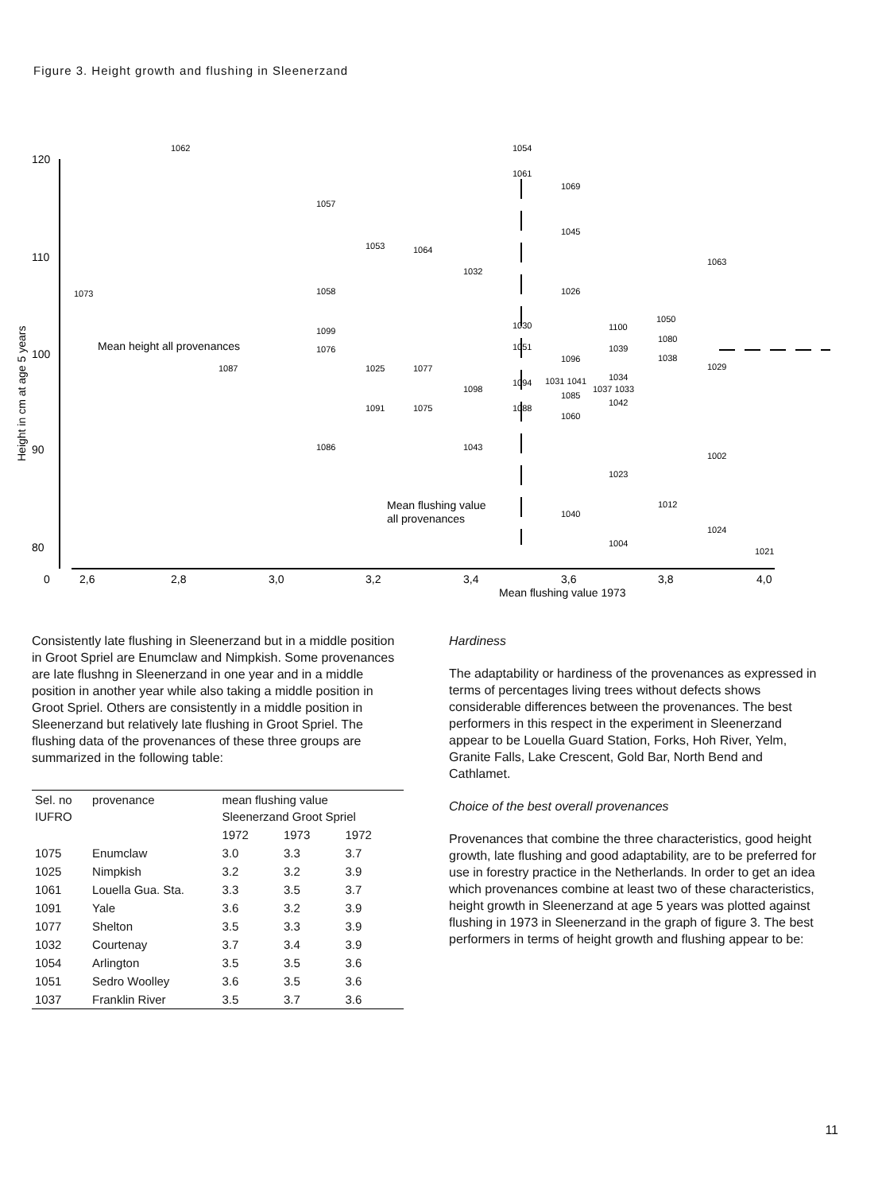Figure 3. Height growth and flushing in Sleenerzand
120
110
100
90
80
0
2,6
2,8
3,0
3,2
3,4
3,6
3,8
4,0
Mean flushing value 1973
Height in cm at age 5 years
Mean height all provenances
Mean flushing value
all provenances
1062
1054
1061
1069
1057
1045
1053
1064
1032
1063
1073
1058
1026
1050
1030
1100
1099
1080
1076
1051
1039
1096
1038
1087
1025
1077
1029
1098
1094
1031 1041
1034
1037 1033
1085
1042
1091
1075
1088
1060
1086
1043
1002
1023
1012
1040
1024
1004
1021
Consistently late flushing in Sleenerzand but in a middle position in Groot Spriel are Enumclaw and Nimpkish. Some provenances are late flushng in Sleenerzand in one year and in a middle position in another year while also taking a middle position in Groot Spriel. Others are consistently in a middle position in Sleenerzand but relatively late flushing in Groot Spriel. The flushing data of the provenances of these three groups are summarized in the following table:
| Sel. no IUFRO | provenance | mean flushing value Sleenerzand Groot Spriel | | |
| --- | --- | --- | --- | --- |
| | | 1972 | 1973 | 1972 |
| 1075 | Enumclaw | 3.0 | 3.3 | 3.7 |
| 1025 | Nimpkish | 3.2 | 3.2 | 3.9 |
| 1061 | Louella Gua. Sta. | 3.3 | 3.5 | 3.7 |
| 1091 | Yale | 3.6 | 3.2 | 3.9 |
| 1077 | Shelton | 3.5 | 3.3 | 3.9 |
| 1032 | Courtenay | 3.7 | 3.4 | 3.9 |
| 1054 | Arlington | 3.5 | 3.5 | 3.6 |
| 1051 | Sedro Woolley | 3.6 | 3.5 | 3.6 |
| 1037 | Franklin River | 3.5 | 3.7 | 3.6 |
Hardiness
The adaptability or hardiness of the provenances as expressed in terms of percentages living trees without defects shows considerable differences between the provenances. The best performers in this respect in the experiment in Sleenerzand appear to be Louella Guard Station, Forks, Hoh River, Yelm, Granite Falls, Lake Crescent, Gold Bar, North Bend and Cathlamet.
Choice of the best overall provenances
Provenances that combine the three characteristics, good height growth, late flushing and good adaptability, are to be preferred for use in forestry practice in the Netherlands. In order to get an idea which provenances combine at least two of these characteristics, height growth in Sleenerzand at age 5 years was plotted against flushing in 1973 in Sleenerzand in the graph of figure 3. The best performers in terms of height growth and flushing appear to be:
11